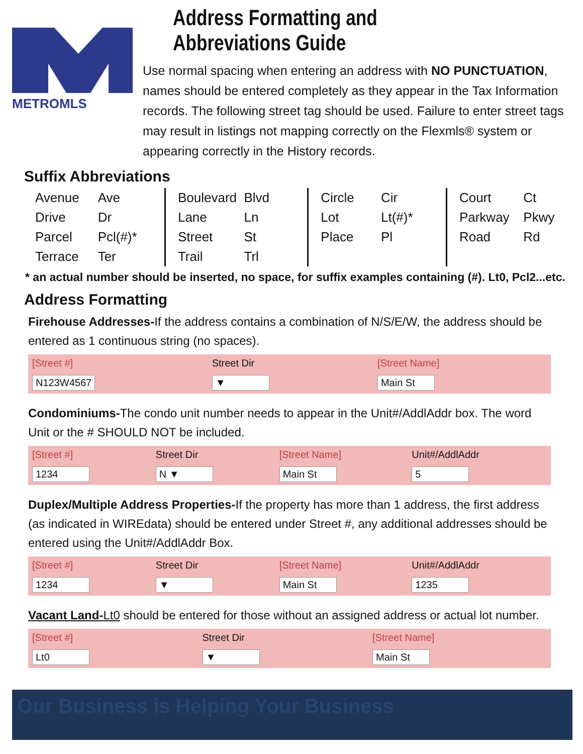METROMLS
Address Formatting and Abbreviations Guide
Use normal spacing when entering an address with NO PUNCTUATION, names should be entered completely as they appear in the Tax Information records. The following street tag should be used. Failure to enter street tags may result in listings not mapping correctly on the Flexmls® system or appearing correctly in the History records.
Suffix Abbreviations
| Avenue | Ave | Boulevard | Blvd | Circle | Cir | Court | Ct |
| Drive | Dr | Lane | Ln | Lot | Lt(#)* | Parkway | Pkwy |
| Parcel | Pcl(#)* | Street | St | Place | Pl | Road | Rd |
| Terrace | Ter | Trail | Trl | | | | |
* an actual number should be inserted, no space, for suffix examples containing (#). Lt0, Pcl2...etc.
Address Formatting
Firehouse Addresses-If the address contains a combination of N/S/E/W, the address should be entered as 1 continuous string (no spaces).
| [Street #] | Street Dir | [Street Name] |
| N123W4567 | ▼ | Main St |
Condominiums-The condo unit number needs to appear in the Unit#/AddlAddr box. The word Unit or the # SHOULD NOT be included.
| [Street #] | Street Dir | [Street Name] | Unit#/AddlAddr |
| 1234 | N ▼ | Main St | 5 |
Duplex/Multiple Address Properties-If the property has more than 1 address, the first address (as indicated in WIREdata) should be entered under Street #, any additional addresses should be entered using the Unit#/AddlAddr Box.
| [Street #] | Street Dir | [Street Name] | Unit#/AddlAddr |
| 1234 | ▼ | Main St | 1235 |
Vacant Land-Lt0 should be entered for those without an assigned address or actual lot number.
| [Street #] | Street Dir | [Street Name] |
| Lt0 | ▼ | Main St |
Our Business is Helping Your Business